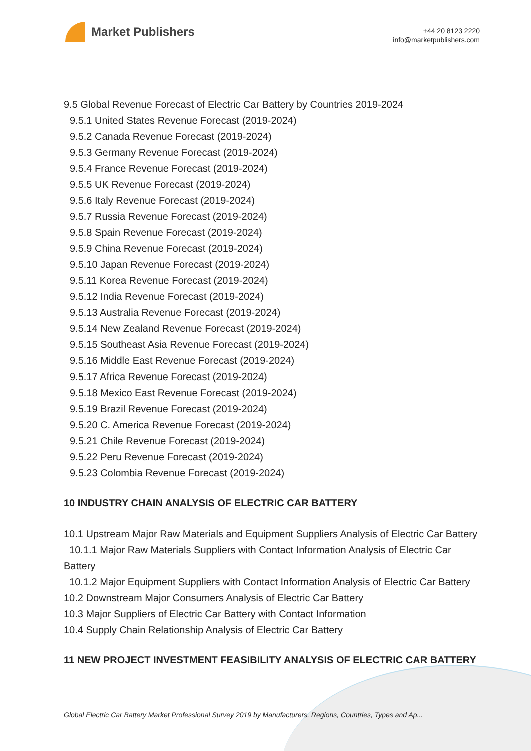Market Publishers
+44 20 8123 2220
info@marketpublishers.com
9.5 Global Revenue Forecast of Electric Car Battery by Countries 2019-2024
9.5.1 United States Revenue Forecast (2019-2024)
9.5.2 Canada Revenue Forecast (2019-2024)
9.5.3 Germany Revenue Forecast (2019-2024)
9.5.4 France Revenue Forecast (2019-2024)
9.5.5 UK Revenue Forecast (2019-2024)
9.5.6 Italy Revenue Forecast (2019-2024)
9.5.7 Russia Revenue Forecast (2019-2024)
9.5.8 Spain Revenue Forecast (2019-2024)
9.5.9 China Revenue Forecast (2019-2024)
9.5.10 Japan Revenue Forecast (2019-2024)
9.5.11 Korea Revenue Forecast (2019-2024)
9.5.12 India Revenue Forecast (2019-2024)
9.5.13 Australia Revenue Forecast (2019-2024)
9.5.14 New Zealand Revenue Forecast (2019-2024)
9.5.15 Southeast Asia Revenue Forecast (2019-2024)
9.5.16 Middle East Revenue Forecast (2019-2024)
9.5.17 Africa Revenue Forecast (2019-2024)
9.5.18 Mexico East Revenue Forecast (2019-2024)
9.5.19 Brazil Revenue Forecast (2019-2024)
9.5.20 C. America Revenue Forecast (2019-2024)
9.5.21 Chile Revenue Forecast (2019-2024)
9.5.22 Peru Revenue Forecast (2019-2024)
9.5.23 Colombia Revenue Forecast (2019-2024)
10 INDUSTRY CHAIN ANALYSIS OF ELECTRIC CAR BATTERY
10.1 Upstream Major Raw Materials and Equipment Suppliers Analysis of Electric Car Battery
10.1.1 Major Raw Materials Suppliers with Contact Information Analysis of Electric Car Battery
10.1.2 Major Equipment Suppliers with Contact Information Analysis of Electric Car Battery
10.2 Downstream Major Consumers Analysis of Electric Car Battery
10.3 Major Suppliers of Electric Car Battery with Contact Information
10.4 Supply Chain Relationship Analysis of Electric Car Battery
11 NEW PROJECT INVESTMENT FEASIBILITY ANALYSIS OF ELECTRIC CAR BATTERY
Global Electric Car Battery Market Professional Survey 2019 by Manufacturers, Regions, Countries, Types and Ap...